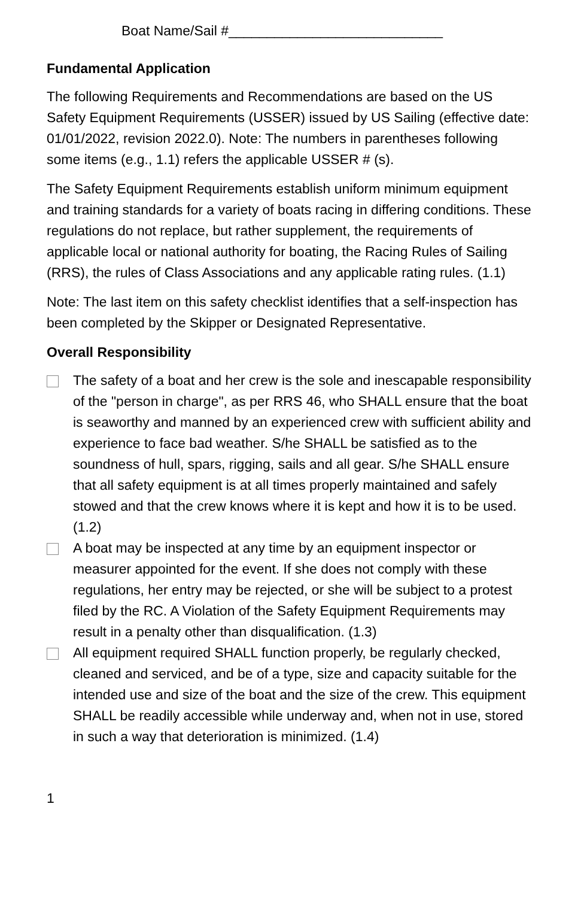Boat Name/Sail #____________________________
Fundamental Application
The following Requirements and Recommendations are based on the US Safety Equipment Requirements (USSER) issued by US Sailing (effective date: 01/01/2022, revision 2022.0). Note: The numbers in parentheses following some items (e.g., 1.1) refers the applicable USSER # (s).
The Safety Equipment Requirements establish uniform minimum equipment and training standards for a variety of boats racing in differing conditions. These regulations do not replace, but rather supplement, the requirements of applicable local or national authority for boating, the Racing Rules of Sailing (RRS), the rules of Class Associations and any applicable rating rules. (1.1)
Note: The last item on this safety checklist identifies that a self-inspection has been completed by the Skipper or Designated Representative.
Overall Responsibility
The safety of a boat and her crew is the sole and inescapable responsibility of the "person in charge", as per RRS 46, who SHALL ensure that the boat is seaworthy and manned by an experienced crew with sufficient ability and experience to face bad weather. S/he SHALL be satisfied as to the soundness of hull, spars, rigging, sails and all gear. S/he SHALL ensure that all safety equipment is at all times properly maintained and safely stowed and that the crew knows where it is kept and how it is to be used. (1.2)
A boat may be inspected at any time by an equipment inspector or measurer appointed for the event. If she does not comply with these regulations, her entry may be rejected, or she will be subject to a protest filed by the RC. A Violation of the Safety Equipment Requirements may result in a penalty other than disqualification. (1.3)
All equipment required SHALL function properly, be regularly checked, cleaned and serviced, and be of a type, size and capacity suitable for the intended use and size of the boat and the size of the crew. This equipment SHALL be readily accessible while underway and, when not in use, stored in such a way that deterioration is minimized. (1.4)
1